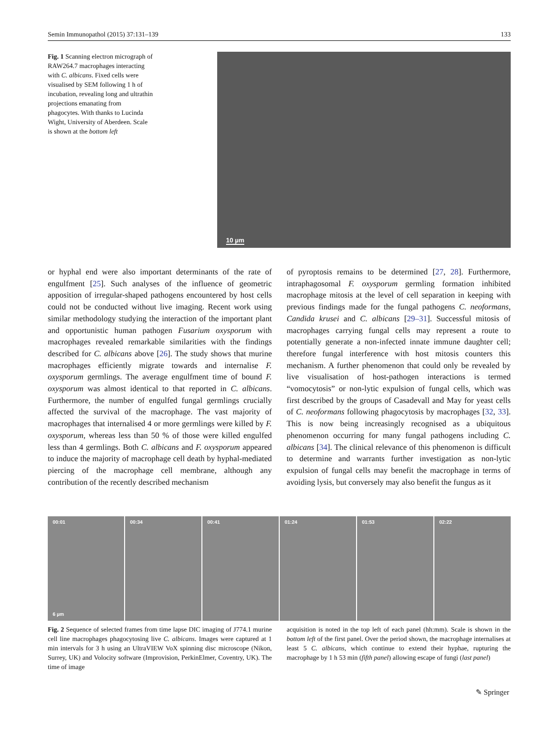Semin Immunopathol (2015) 37:131–139 133
Fig. 1 Scanning electron micrograph of RAW264.7 macrophages interacting with C. albicans. Fixed cells were visualised by SEM following 1 h of incubation, revealing long and ultrathin projections emanating from phagocytes. With thanks to Lucinda Wight, University of Aberdeen. Scale is shown at the bottom left
10 µm
or hyphal end were also important determinants of the rate of engulfment [25]. Such analyses of the influence of geometric apposition of irregular-shaped pathogens encountered by host cells could not be conducted without live imaging. Recent work using similar methodology studying the interaction of the important plant and opportunistic human pathogen Fusarium oxysporum with macrophages revealed remarkable similarities with the findings described for C. albicans above [26]. The study shows that murine macrophages efficiently migrate towards and internalise F. oxysporum germlings. The average engulfment time of bound F. oxysporum was almost identical to that reported in C. albicans. Furthermore, the number of engulfed fungal germlings crucially affected the survival of the macrophage. The vast majority of macrophages that internalised 4 or more germlings were killed by F. oxysporum, whereas less than 50 % of those were killed engulfed less than 4 germlings. Both C. albicans and F. oxysporum appeared to induce the majority of macrophage cell death by hyphal-mediated piercing of the macrophage cell membrane, although any contribution of the recently described mechanism
of pyroptosis remains to be determined [27, 28]. Furthermore, intraphagosomal F. oxysporum germling formation inhibited macrophage mitosis at the level of cell separation in keeping with previous findings made for the fungal pathogens C. neoformans, Candida krusei and C. albicans [29–31]. Successful mitosis of macrophages carrying fungal cells may represent a route to potentially generate a non-infected innate immune daughter cell; therefore fungal interference with host mitosis counters this mechanism. A further phenomenon that could only be revealed by live visualisation of host-pathogen interactions is termed “vomocytosis” or non-lytic expulsion of fungal cells, which was first described by the groups of Casadevall and May for yeast cells of C. neoformans following phagocytosis by macrophages [32, 33]. This is now being increasingly recognised as a ubiquitous phenomenon occurring for many fungal pathogens including C. albicans [34]. The clinical relevance of this phenomenon is difficult to determine and warrants further investigation as non-lytic expulsion of fungal cells may benefit the macrophage in terms of avoiding lysis, but conversely may also benefit the fungus as it
00:01
6 µm
00:34 00:41 01:24 01:53 02:22
Fig. 2 Sequence of selected frames from time lapse DIC imaging of J774.1 murine cell line macrophages phagocytosing live C. albicans. Images were captured at 1 min intervals for 3 h using an UltraVIEW VoX spinning disc microscope (Nikon, Surrey, UK) and Volocity software (Improvision, PerkinElmer, Coventry, UK). The time of image
acquisition is noted in the top left of each panel (hh:mm). Scale is shown in the bottom left of the first panel. Over the period shown, the macrophage internalises at least 5 C. albicans, which continue to extend their hyphae, rupturing the macrophage by 1 h 53 min (fifth panel) allowing escape of fungi (last panel)
✎ Springer